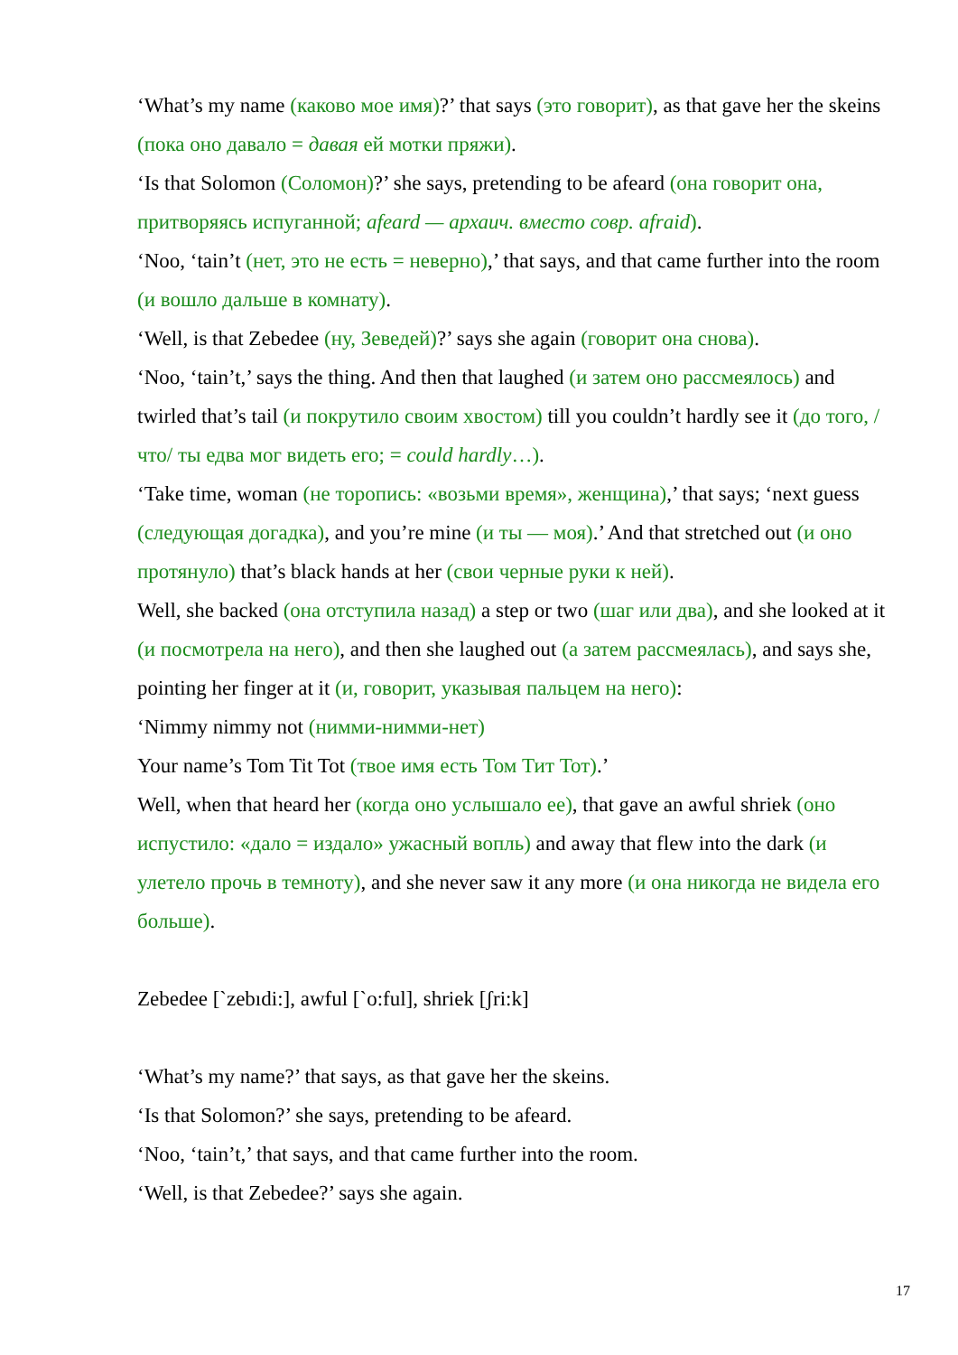‘What’s my name (каково мое имя)?’ that says (это говорит), as that gave her the skeins (пока оно давало = давая ей мотки пряжи).
‘Is that Solomon (Соломон)?’ she says, pretending to be afeard (она говорит она, притворяясь испуганной; afeard — архаич. вместо совр. afraid).
‘Noo, ‘tain’t (нет, это не есть = неверно),’ that says, and that came further into the room (и вошло дальше в комнату).
‘Well, is that Zebedee (ну, Зеведей)?’ says she again (говорит она снова).
‘Noo, ‘tain’t,’ says the thing. And then that laughed (и затем оно рассмеялось) and twirled that’s tail (и покрутило своим хвостом) till you couldn’t hardly see it (до того, /что/ ты едва мог видеть его; = could hardly…).
‘Take time, woman (не торопись: «возьми время», женщина),’ that says; ‘next guess (следующая догадка), and you’re mine (и ты — моя).’ And that stretched out (и оно протянуло) that’s black hands at her (свои черные руки к ней).
Well, she backed (она отступила назад) a step or two (шаг или два), and she looked at it (и посмотрела на него), and then she laughed out (а затем рассмеялась), and says she, pointing her finger at it (и, говорит, указывая пальцем на него):
‘Nimmy nimmy not (нимми-нимми-нет)
Your name’s Tom Tit Tot (твое имя есть Том Тит Тот).’
Well, when that heard her (когда оно услышало ее), that gave an awful shriek (оно испустило: «дало = издало» ужасный вопль) and away that flew into the dark (и улетело прочь в темноту), and she never saw it any more (и она никогда не видела его больше).
Zebedee [`zebıdi:], awful [`o:ful], shriek [ʃri:k]
‘What’s my name?’ that says, as that gave her the skeins.
‘Is that Solomon?’ she says, pretending to be afeard.
‘Noo, ‘tain’t,’ that says, and that came further into the room.
‘Well, is that Zebedee?’ says she again.
17